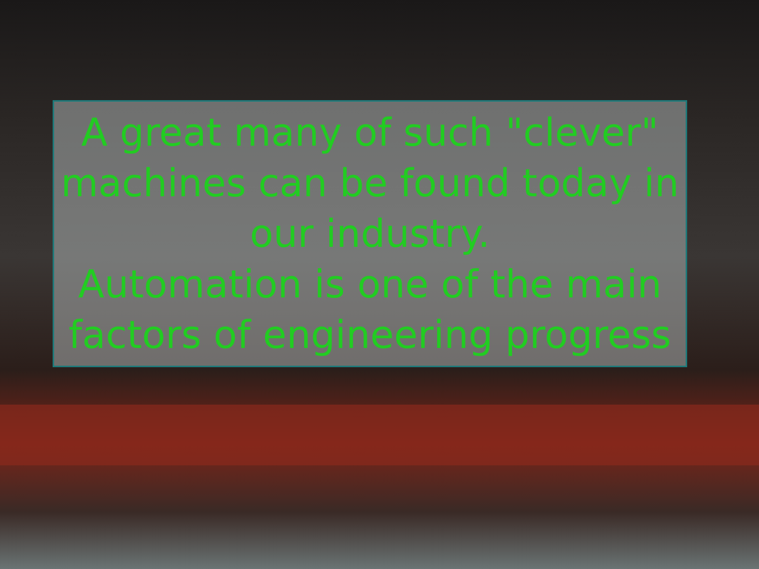A great many of such "clever" machines can be found today in our industry.
Automation is one of the main factors of engineering progress